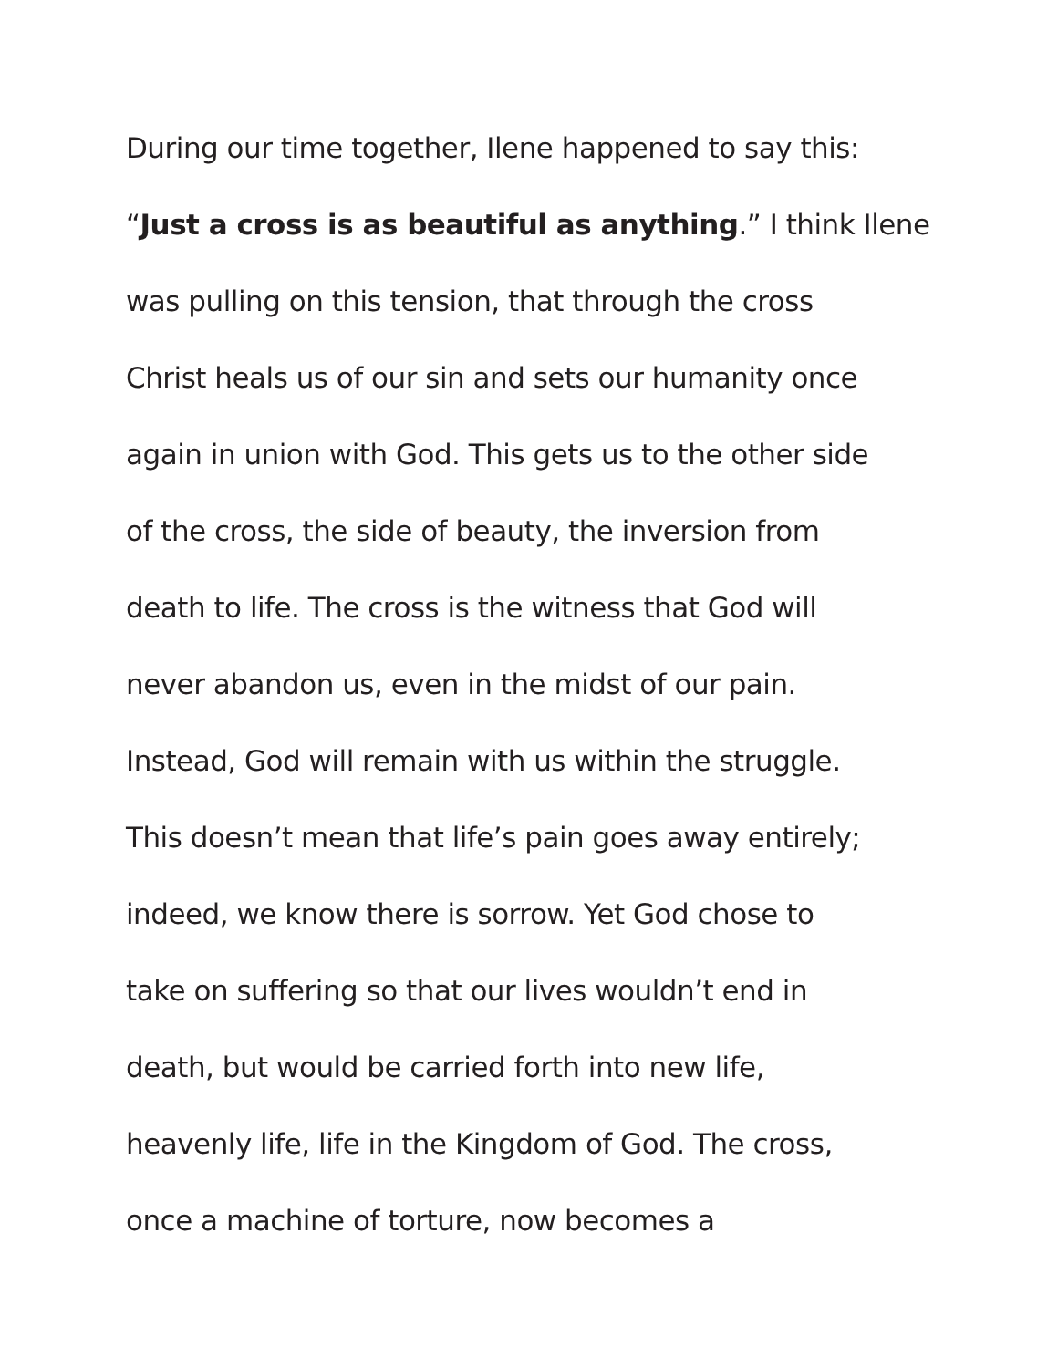During our time together, Ilene happened to say this:
“Just a cross is as beautiful as anything.” I think Ilene
was pulling on this tension, that through the cross
Christ heals us of our sin and sets our humanity once
again in union with God. This gets us to the other side
of the cross, the side of beauty, the inversion from
death to life. The cross is the witness that God will
never abandon us, even in the midst of our pain.
Instead, God will remain with us within the struggle.
This doesn’t mean that life’s pain goes away entirely;
indeed, we know there is sorrow. Yet God chose to
take on suffering so that our lives wouldn’t end in
death, but would be carried forth into new life,
heavenly life, life in the Kingdom of God. The cross,
once a machine of torture, now becomes a